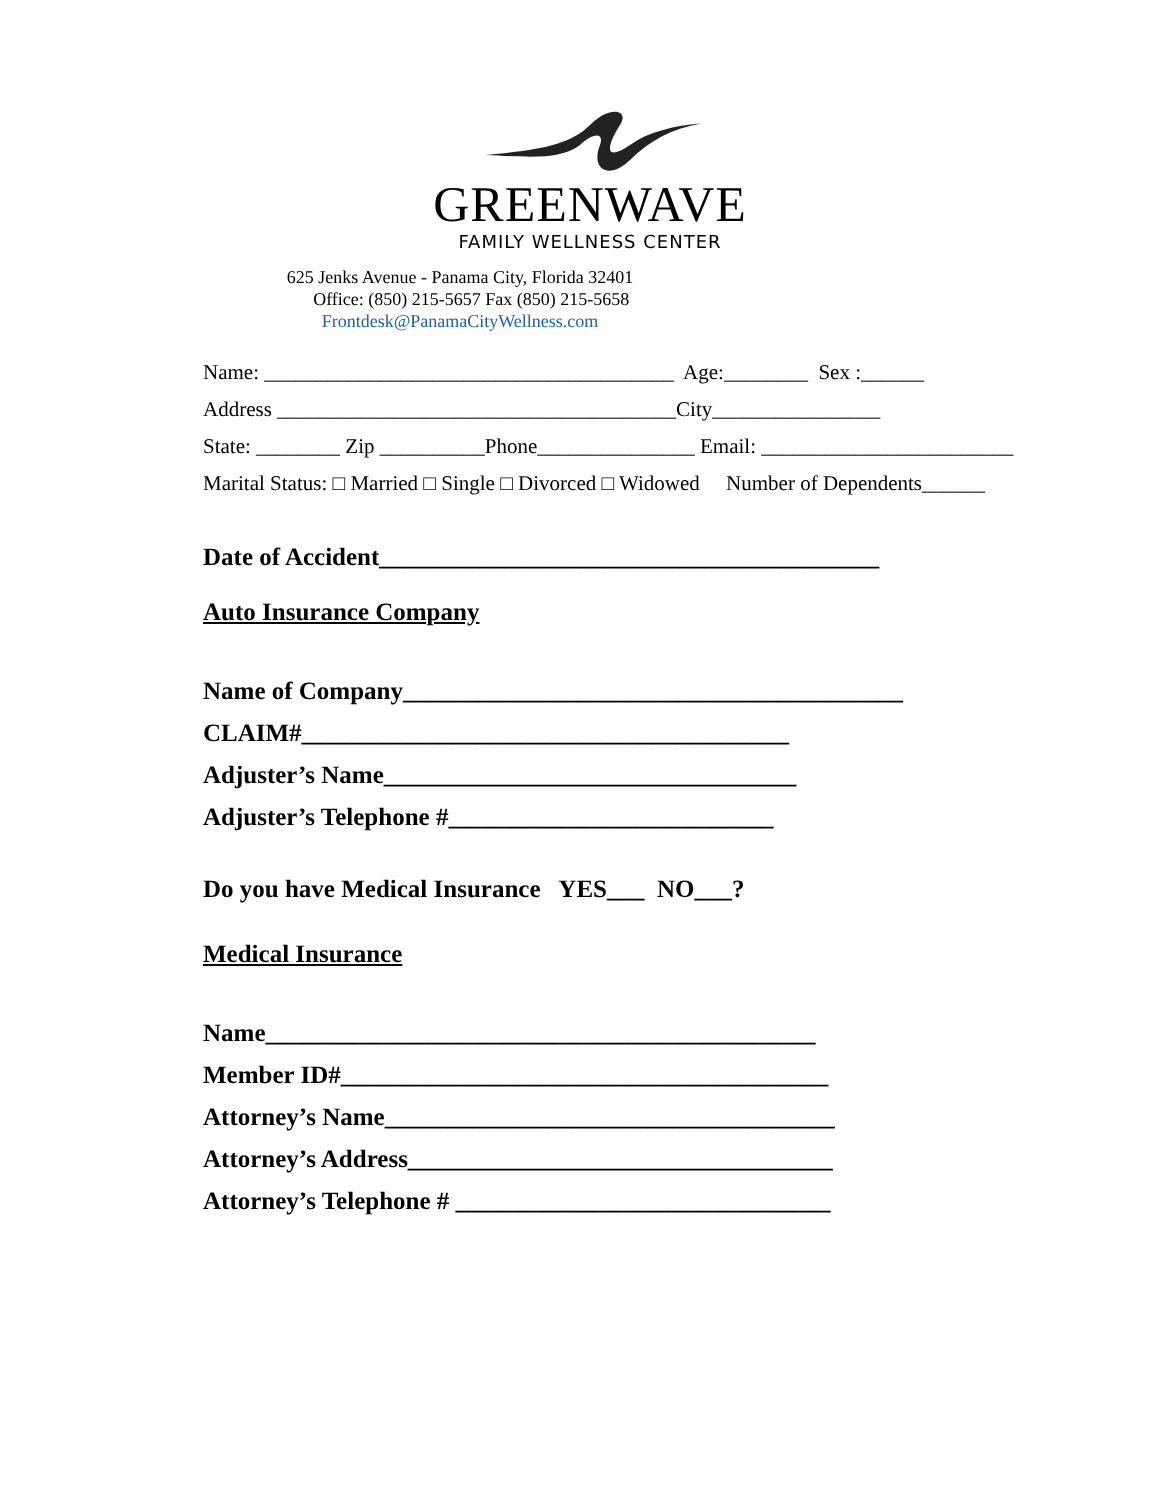GREENWAVE
FAMILY WELLNESS CENTER
625 Jenks Avenue - Panama City, Florida 32401
Office: (850) 215-5657 Fax (850) 215-5658
Frontdesk@PanamaCityWellness.com
Name: _______________________________________ Age:________ Sex :______
Address ______________________________________City________________
State: ________ Zip __________Phone_______________ Email: ________________________
Marital Status: □ Married □ Single □ Divorced □ Widowed Number of Dependents______
Date of Accident________________________________________
Auto Insurance Company
Name of Company________________________________________
CLAIM#_______________________________________
Adjuster’s Name_________________________________
Adjuster’s Telephone #__________________________
Do you have Medical Insurance YES___ NO___?
Medical Insurance
Name____________________________________________
Member ID#_______________________________________
Attorney’s Name____________________________________
Attorney’s Address__________________________________
Attorney’s Telephone # ______________________________